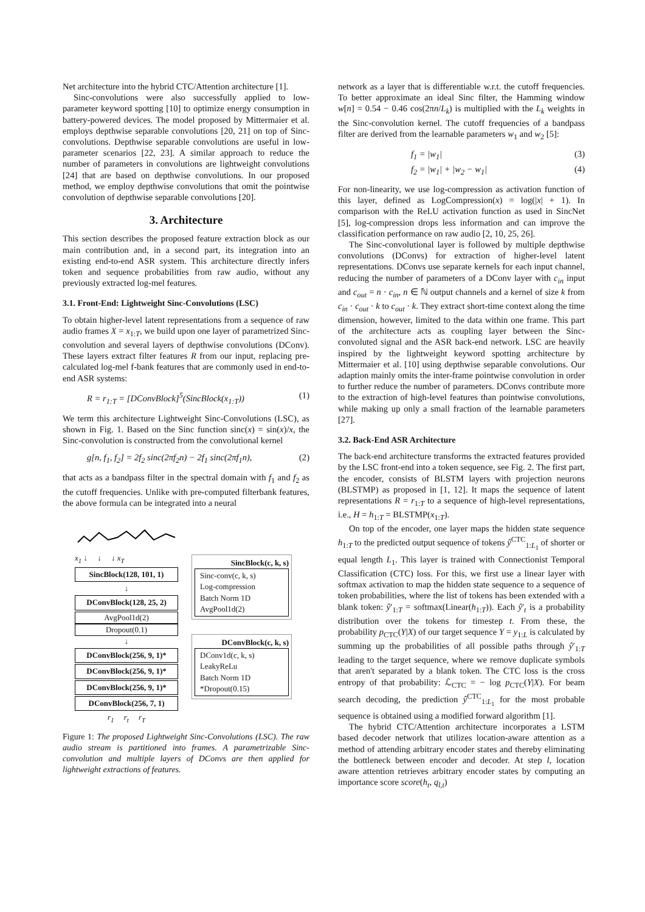Net architecture into the hybrid CTC/Attention architecture [1].
Sinc-convolutions were also successfully applied to low-parameter keyword spotting [10] to optimize energy consumption in battery-powered devices. The model proposed by Mittermaier et al. employs depthwise separable convolutions [20, 21] on top of Sinc-convolutions. Depthwise separable convolutions are useful in low-parameter scenarios [22, 23]. A similar approach to reduce the number of parameters in convolutions are lightweight convolutions [24] that are based on depthwise convolutions. In our proposed method, we employ depthwise convolutions that omit the pointwise convolution of depthwise separable convolutions [20].
3. Architecture
This section describes the proposed feature extraction block as our main contribution and, in a second part, its integration into an existing end-to-end ASR system. This architecture directly infers token and sequence probabilities from raw audio, without any previously extracted log-mel features.
3.1. Front-End: Lightweight Sinc-Convolutions (LSC)
To obtain higher-level latent representations from a sequence of raw audio frames X = x<sub>1:T</sub>, we build upon one layer of parametrized Sinc-convolution and several layers of depthwise convolutions (DConv). These layers extract filter features R from our input, replacing pre-calculated log-mel f-bank features that are commonly used in end-to-end ASR systems:
R = r<sub>1:T</sub> = [DConvBlock]<sup>5</sup>(SincBlock(x<sub>1:T</sub>)) (1)
We term this architecture Lightweight Sinc-Convolutions (LSC), as shown in Fig. 1. Based on the Sinc function sinc(x) = sin(x)/x, the Sinc-convolution is constructed from the convolutional kernel
g[n, f<sub>1</sub>, f<sub>2</sub>] = 2f<sub>2</sub> sinc(2πf<sub>2</sub>n) − 2f<sub>1</sub> sinc(2πf<sub>1</sub>n), (2)
that acts as a bandpass filter in the spectral domain with f<sub>1</sub> and f<sub>2</sub> as the cutoff frequencies. Unlike with pre-computed filterbank features, the above formula can be integrated into a neural
x<sub>1</sub> ↓ ↓ ↓ x<sub>T</sub>
SincBlock(128, 101, 1)
↓
DConvBlock(128, 25, 2)
AvgPool1d(2)
Dropout(0.1)
↓
DConvBlock(256, 9, 1)*
DConvBlock(256, 9, 1)*
DConvBlock(256, 9, 1)*
DConvBlock(256, 7, 1)
r<sub>1</sub> r<sub>t</sub> r<sub>T</sub>
SincBlock(c, k, s)
Sinc-conv(c, k, s)
Log-compression
Batch Norm 1D
AvgPool1d(2)
DConvBlock(c, k, s)
DConv1d(c, k, s)
LeakyReLu
Batch Norm 1D
*Dropout(0.15)
Figure 1: The proposed Lightweight Sinc-Convolutions (LSC). The raw audio stream is partitioned into frames. A parametrizable Sinc-convolution and multiple layers of DConvs are then applied for lightweight extractions of features.
network as a layer that is differentiable w.r.t. the cutoff frequencies. To better approximate an ideal Sinc filter, the Hamming window w[n] = 0.54 − 0.46 cos(2πn/L<sub>k</sub>) is multiplied with the L<sub>k</sub> weights in the Sinc-convolution kernel. The cutoff frequencies of a bandpass filter are derived from the learnable parameters w<sub>1</sub> and w<sub>2</sub> [5]:
f<sub>1</sub> = |w<sub>1</sub>| (3)
f<sub>2</sub> = |w<sub>1</sub>| + |w<sub>2</sub> − w<sub>1</sub>| (4)
For non-linearity, we use log-compression as activation function of this layer, defined as LogCompression(x) = log(|x| + 1). In comparison with the ReLU activation function as used in SincNet [5], log-compression drops less information and can improve the classification performance on raw audio [2, 10, 25, 26].
The Sinc-convolutional layer is followed by multiple depthwise convolutions (DConvs) for extraction of higher-level latent representations. DConvs use separate kernels for each input channel, reducing the number of parameters of a DConv layer with c<sub>in</sub> input and c<sub>out</sub> = n · c<sub>in</sub>, n ∈ ℕ output channels and a kernel of size k from c<sub>in</sub> · c<sub>out</sub> · k to c<sub>out</sub> · k. They extract short-time context along the time dimension, however, limited to the data within one frame. This part of the architecture acts as coupling layer between the Sinc-convoluted signal and the ASR back-end network. LSC are heavily inspired by the lightweight keyword spotting architecture by Mittermaier et al. [10] using depthwise separable convolutions. Our adaption mainly omits the inter-frame pointwise convolution in order to further reduce the number of parameters. DConvs contribute more to the extraction of high-level features than pointwise convolutions, while making up only a small fraction of the learnable parameters [27].
3.2. Back-End ASR Architecture
The back-end architecture transforms the extracted features provided by the LSC front-end into a token sequence, see Fig. 2. The first part, the encoder, consists of BLSTM layers with projection neurons (BLSTMP) as proposed in [1, 12]. It maps the sequence of latent representations R = r<sub>1:T</sub> to a sequence of high-level representations, i.e., H = h<sub>1:T</sub> = BLSTMP(x<sub>1:T</sub>).
On top of the encoder, one layer maps the hidden state sequence h<sub>1:T</sub> to the predicted output sequence of tokens ŷ<sup>CTC</sup><sub>1:L<sub>1</sub></sub> of shorter or equal length L<sub>1</sub>. This layer is trained with Connectionist Temporal Classification (CTC) loss. For this, we first use a linear layer with softmax activation to map the hidden state sequence to a sequence of token probabilities, where the list of tokens has been extended with a blank token: ŷ′<sub>1:T</sub> = softmax(Linear(h<sub>1:T</sub>)). Each ŷ′<sub>t</sub> is a probability distribution over the tokens for timestep t. From these, the probability p<sub>CTC</sub>(Y|X) of our target sequence Y = y<sub>1:L</sub> is calculated by summing up the probabilities of all possible paths through ŷ′<sub>1:T</sub> leading to the target sequence, where we remove duplicate symbols that aren't separated by a blank token. The CTC loss is the cross entropy of that probability: ℒ<sub>CTC</sub> = − log p<sub>CTC</sub>(Y|X). For beam search decoding, the prediction ŷ<sup>CTC</sup><sub>1:L<sub>1</sub></sub> for the most probable sequence is obtained using a modified forward algorithm [1].
The hybrid CTC/Attention architecture incorporates a LSTM based decoder network that utilizes location-aware attention as a method of attending arbitrary encoder states and thereby eliminating the bottleneck between encoder and decoder. At step l, location aware attention retrieves arbitrary encoder states by computing an importance score score(h<sub>t</sub>, q<sub>l</sub><sub>,t</sub>)